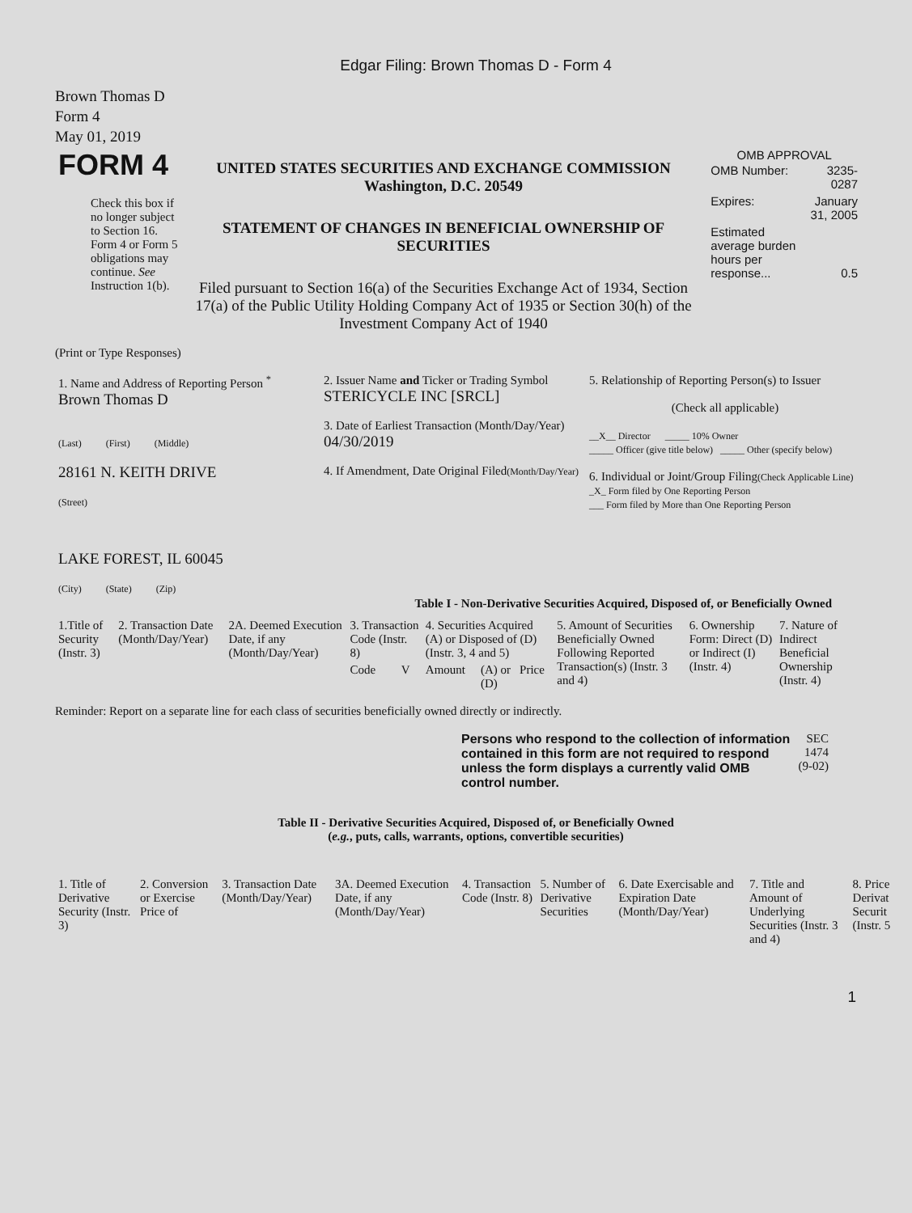Edgar Filing: Brown Thomas D - Form 4
Brown Thomas D
Form 4
May 01, 2019
| FORM 4 Check this box if no longer subject to Section 16. Form 4 or Form 5 obligations may continue. See Instruction 1(b). | UNITED STATES SECURITIES AND EXCHANGE COMMISSION Washington, D.C. 20549 STATEMENT OF CHANGES IN BENEFICIAL OWNERSHIP OF SECURITIES Filed pursuant to Section 16(a) of the Securities Exchange Act of 1934, Section 17(a) of the Public Utility Holding Company Act of 1935 or Section 30(h) of the Investment Company Act of 1940 | OMB APPROVAL / OMB Number: / 3235-0287 / / Expires: / January 31, 2005 / / Estimated average burden hours per response... / 0.5 / |
(Print or Type Responses)
| 1. Name and Address of Reporting Person <sup>*</sup> Brown Thomas D (Last) (First) (Middle) 28161 N. KEITH DRIVE (Street) LAKE FOREST, IL 60045 (City) (State) (Zip) | 2. Issuer Name and Ticker or Trading Symbol STERICYCLE INC [SRCL] 3. Date of Earliest Transaction (Month/Day/Year) 04/30/2019 4. If Amendment, Date Original Filed (Month/Day/Year) | 5. Relationship of Reporting Person(s) to Issuer (Check all applicable) __X__ Director _____ 10% Owner _____ Officer (give title below) _____ Other (specify below) 6. Individual or Joint/Group Filing (Check Applicable Line) _X_ Form filed by One Reporting Person ___ Form filed by More than One Reporting Person |
Table I - Non-Derivative Securities Acquired, Disposed of, or Beneficially Owned
| 1.Title of Security (Instr. 3) | 2. Transaction Date (Month/Day/Year) | 2A. Deemed Execution Date, if any (Month/Day/Year) | 3. Transaction Code (Instr. 8) | | 4. Securities Acquired (A) or Disposed of (D) (Instr. 3, 4 and 5) | | | 5. Amount of Securities Beneficially Owned Following Reported Transaction(s) (Instr. 3 and 4) | 6. Ownership Form: Direct (D) or Indirect (I) (Instr. 4) | 7. Nature of Indirect Beneficial Ownership (Instr. 4) |
| | | | Code | V | Amount | (A) or (D) | Price | | | |
Reminder: Report on a separate line for each class of securities beneficially owned directly or indirectly.
| | Persons who respond to the collection of information contained in this form are not required to respond unless the form displays a currently valid OMB control number. | SEC 1474 (9-02) |
Table II - Derivative Securities Acquired, Disposed of, or Beneficially Owned
(e.g., puts, calls, warrants, options, convertible securities)
| 1. Title of Derivative Security (Instr. 3) | 2. Conversion or Exercise Price of | 3. Transaction Date (Month/Day/Year) | 3A. Deemed Execution Date, if any (Month/Day/Year) | 4. Transaction Code (Instr. 8) | 5. Number of Derivative Securities | 6. Date Exercisable and Expiration Date (Month/Day/Year) | 7. Title and Amount of Underlying Securities (Instr. 3 and 4) | 8. Price Derivat Securit (Instr. 5 |
1